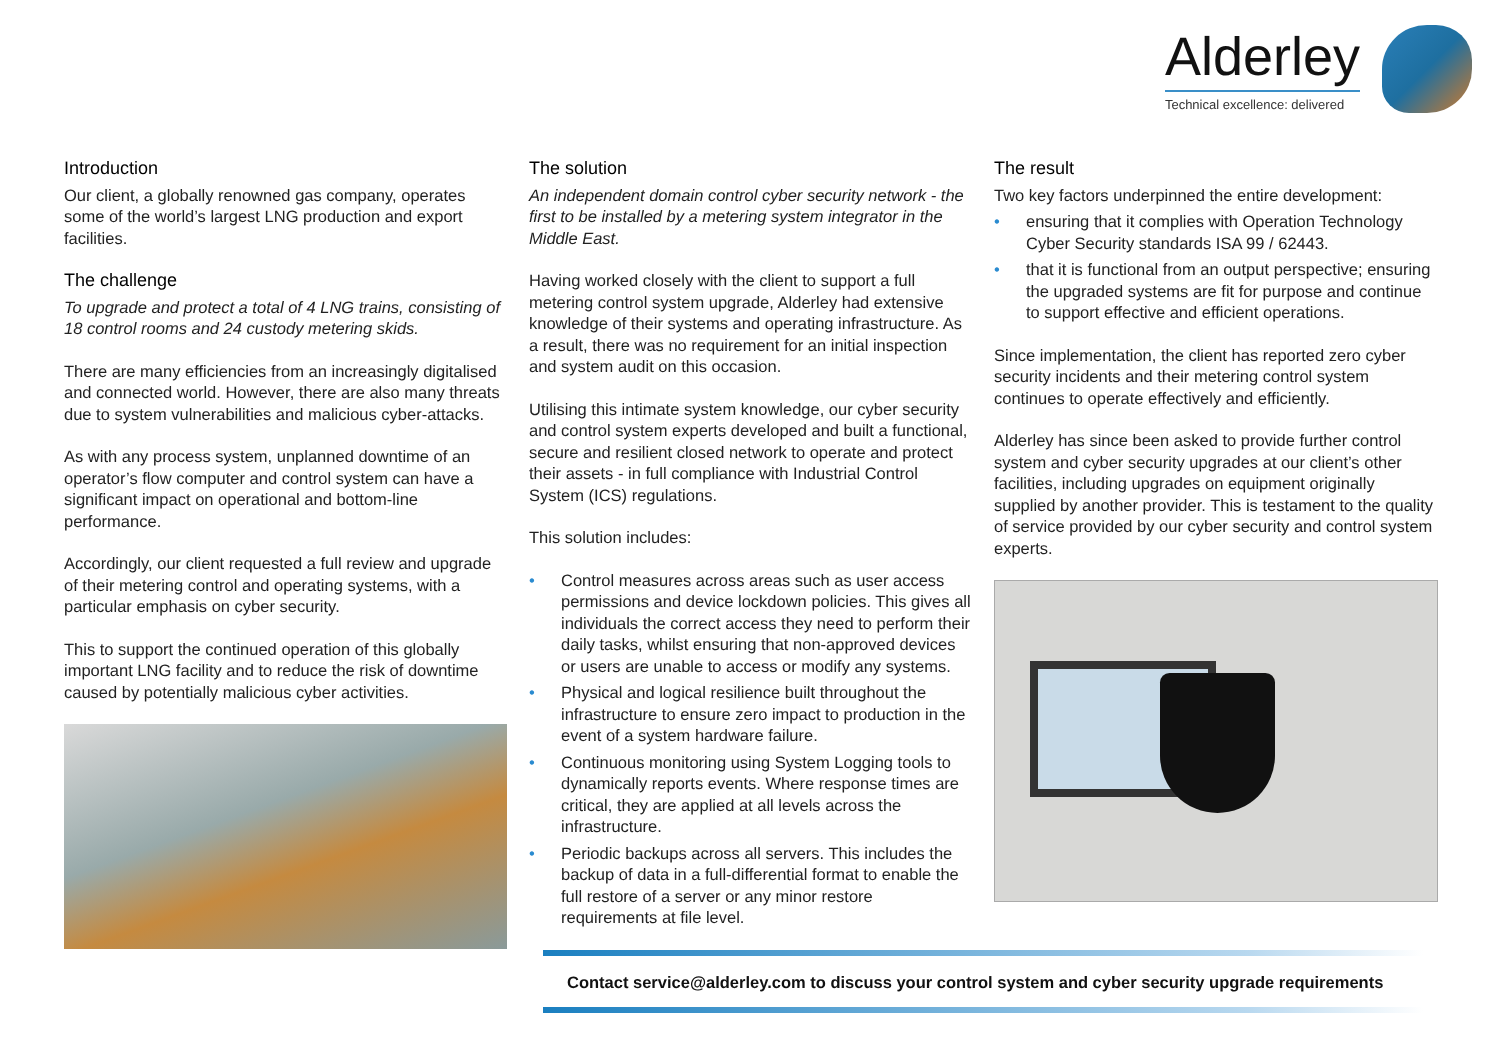Alderley
Technical excellence: delivered
Introduction
Our client, a globally renowned gas company, operates some of the world’s largest LNG production and export facilities.
The challenge
To upgrade and protect a total of 4 LNG trains, consisting of 18 control rooms and 24 custody metering skids.
There are many efficiencies from an increasingly digitalised and connected world. However, there are also many threats due to system vulnerabilities and malicious cyber-attacks.
As with any process system, unplanned downtime of an operator’s flow computer and control system can have a significant impact on operational and bottom-line performance.
Accordingly, our client requested a full review and upgrade of their metering control and operating systems, with a particular emphasis on cyber security.
This to support the continued operation of this globally important LNG facility and to reduce the risk of downtime caused by potentially malicious cyber activities.
The solution
An independent domain control cyber security network - the first to be installed by a metering system integrator in the Middle East.
Having worked closely with the client to support a full metering control system upgrade, Alderley had extensive knowledge of their systems and operating infrastructure. As a result, there was no requirement for an initial inspection and system audit on this occasion.
Utilising this intimate system knowledge, our cyber security and control system experts developed and built a functional, secure and resilient closed network to operate and protect their assets - in full compliance with Industrial Control System (ICS) regulations.
This solution includes:
• Control measures across areas such as user access permissions and device lockdown policies. This gives all individuals the correct access they need to perform their daily tasks, whilst ensuring that non-approved devices or users are unable to access or modify any systems.
• Physical and logical resilience built throughout the infrastructure to ensure zero impact to production in the event of a system hardware failure.
• Continuous monitoring using System Logging tools to dynamically reports events. Where response times are critical, they are applied at all levels across the infrastructure.
• Periodic backups across all servers. This includes the backup of data in a full-differential format to enable the full restore of a server or any minor restore requirements at file level.
The result
Two key factors underpinned the entire development:
• ensuring that it complies with Operation Technology Cyber Security standards ISA 99 / 62443.
• that it is functional from an output perspective; ensuring the upgraded systems are fit for purpose and continue to support effective and efficient operations.
Since implementation, the client has reported zero cyber security incidents and their metering control system continues to operate effectively and efficiently.
Alderley has since been asked to provide further control system and cyber security upgrades at our client’s other facilities, including upgrades on equipment originally supplied by another provider. This is testament to the quality of service provided by our cyber security and control system experts.
Contact service@alderley.com to discuss your control system and cyber security upgrade requirements